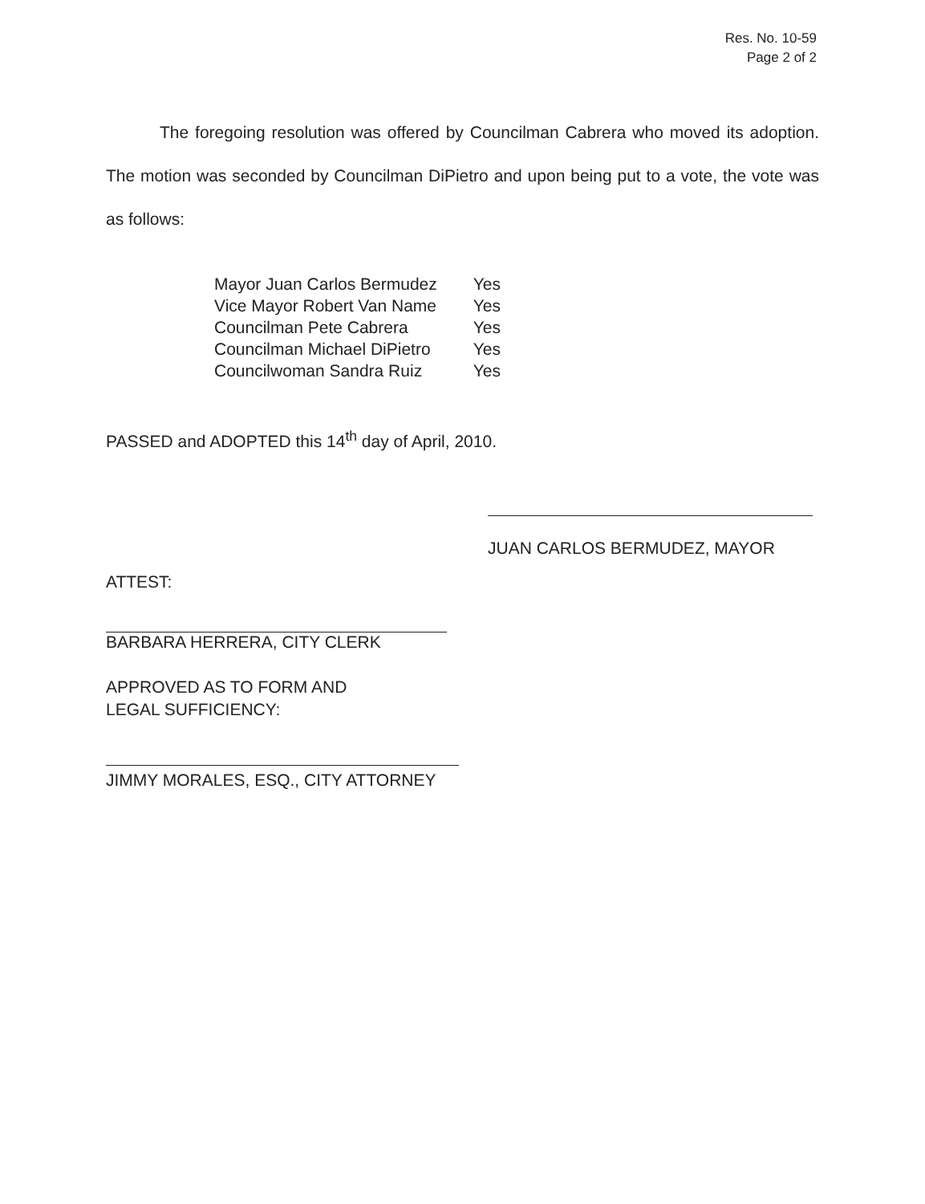Res. No. 10-59
Page 2 of 2
The foregoing resolution was offered by Councilman Cabrera who moved its adoption. The motion was seconded by Councilman DiPietro and upon being put to a vote, the vote was as follows:
| Mayor Juan Carlos Bermudez | Yes |
| Vice Mayor Robert Van Name | Yes |
| Councilman Pete Cabrera | Yes |
| Councilman Michael DiPietro | Yes |
| Councilwoman Sandra Ruiz | Yes |
PASSED and ADOPTED this 14<sup>th</sup> day of April, 2010.
JUAN CARLOS BERMUDEZ, MAYOR
ATTEST:
BARBARA HERRERA, CITY CLERK
APPROVED AS TO FORM AND
LEGAL SUFFICIENCY:
JIMMY MORALES, ESQ., CITY ATTORNEY